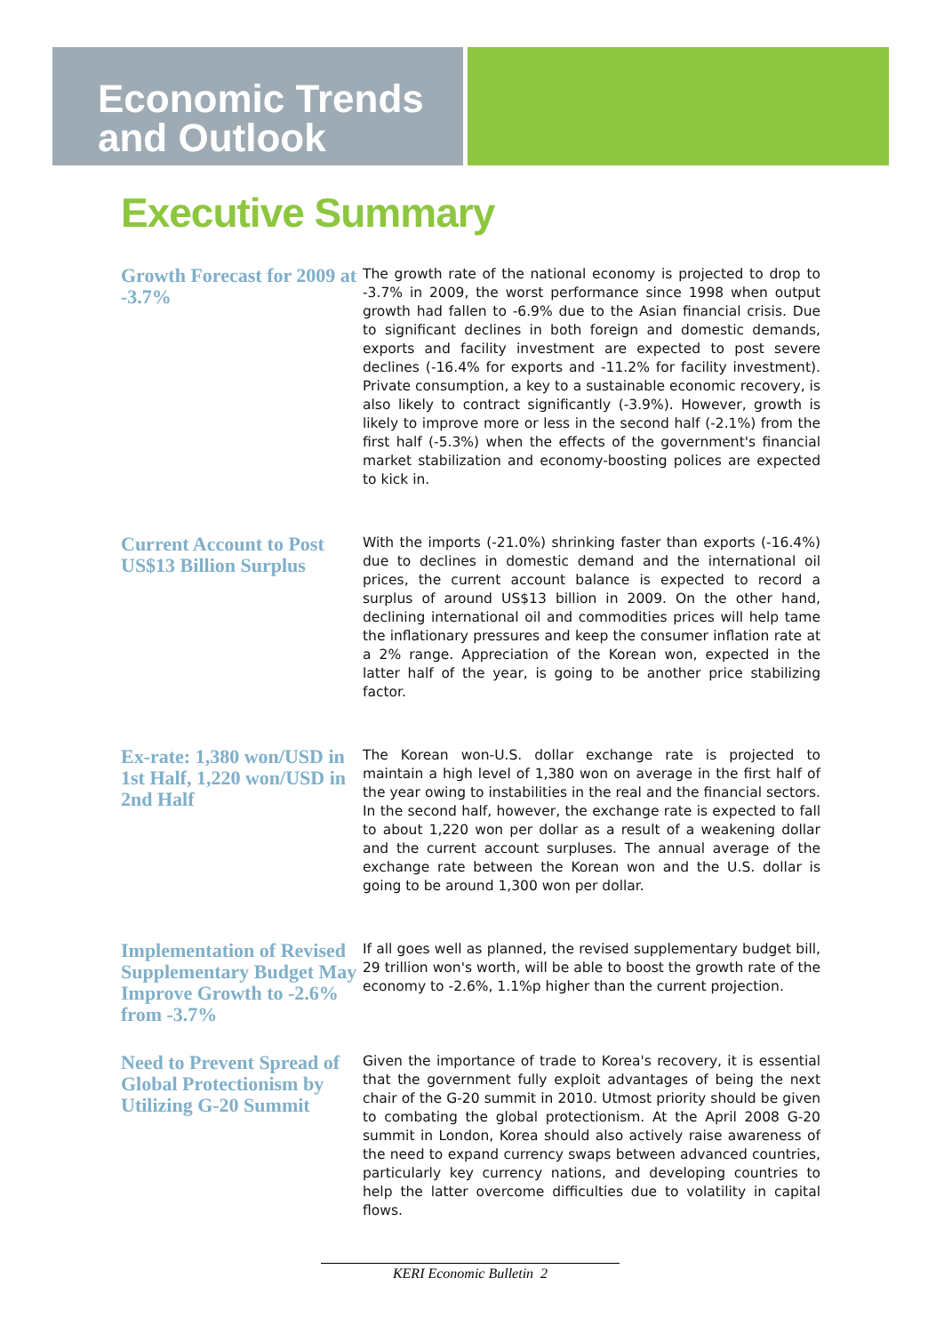Economic Trends
and Outlook
Executive Summary
Growth Forecast for 2009 at -3.7%
The growth rate of the national economy is projected to drop to -3.7% in 2009, the worst performance since 1998 when output growth had fallen to -6.9% due to the Asian financial crisis. Due to significant declines in both foreign and domestic demands, exports and facility investment are expected to post severe declines (-16.4% for exports and -11.2% for facility investment). Private consumption, a key to a sustainable economic recovery, is also likely to contract significantly (-3.9%). However, growth is likely to improve more or less in the second half (-2.1%) from the first half (-5.3%) when the effects of the government's financial market stabilization and economy-boosting polices are expected to kick in.
Current Account to Post US$13 Billion Surplus
With the imports (-21.0%) shrinking faster than exports (-16.4%) due to declines in domestic demand and the international oil prices, the current account balance is expected to record a surplus of around US$13 billion in 2009. On the other hand, declining international oil and commodities prices will help tame the inflationary pressures and keep the consumer inflation rate at a 2% range. Appreciation of the Korean won, expected in the latter half of the year, is going to be another price stabilizing factor.
Ex-rate: 1,380 won/USD in 1st Half, 1,220 won/USD in 2nd Half
The Korean won-U.S. dollar exchange rate is projected to maintain a high level of 1,380 won on average in the first half of the year owing to instabilities in the real and the financial sectors. In the second half, however, the exchange rate is expected to fall to about 1,220 won per dollar as a result of a weakening dollar and the current account surpluses. The annual average of the exchange rate between the Korean won and the U.S. dollar is going to be around 1,300 won per dollar.
Implementation of Revised Supplementary Budget May Improve Growth to -2.6% from -3.7%
If all goes well as planned, the revised supplementary budget bill, 29 trillion won's worth, will be able to boost the growth rate of the economy to -2.6%, 1.1%p higher than the current projection.
Need to Prevent Spread of Global Protectionism by Utilizing G-20 Summit
Given the importance of trade to Korea's recovery, it is essential that the government fully exploit advantages of being the next chair of the G-20 summit in 2010. Utmost priority should be given to combating the global protectionism. At the April 2008 G-20 summit in London, Korea should also actively raise awareness of the need to expand currency swaps between advanced countries, particularly key currency nations, and developing countries to help the latter overcome difficulties due to volatility in capital flows.
KERI Economic Bulletin 2